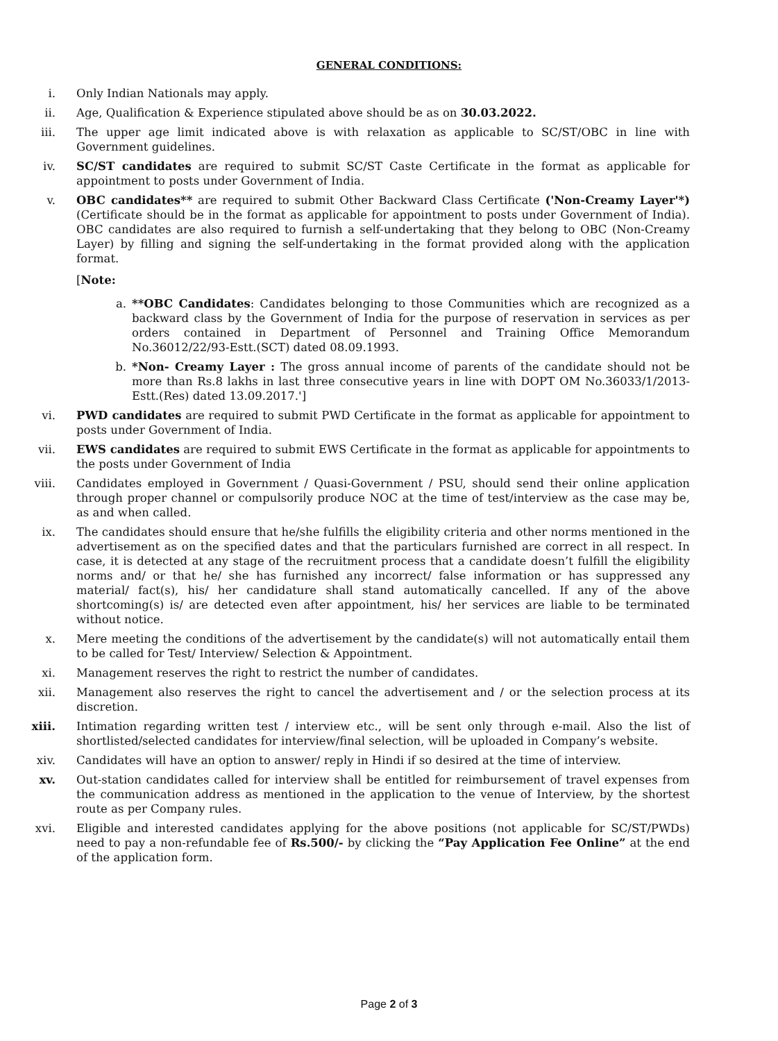GENERAL CONDITIONS:
i. Only Indian Nationals may apply.
ii. Age, Qualification & Experience stipulated above should be as on 30.03.2022.
iii. The upper age limit indicated above is with relaxation as applicable to SC/ST/OBC in line with Government guidelines.
iv. SC/ST candidates are required to submit SC/ST Caste Certificate in the format as applicable for appointment to posts under Government of India.
v. OBC candidates** are required to submit Other Backward Class Certificate ('Non-Creamy Layer'*) (Certificate should be in the format as applicable for appointment to posts under Government of India). OBC candidates are also required to furnish a self-undertaking that they belong to OBC (Non-Creamy Layer) by filling and signing the self-undertaking in the format provided along with the application format.
[Note:
a. **OBC Candidates: Candidates belonging to those Communities which are recognized as a backward class by the Government of India for the purpose of reservation in services as per orders contained in Department of Personnel and Training Office Memorandum No.36012/22/93-Estt.(SCT) dated 08.09.1993.
b. *Non- Creamy Layer : The gross annual income of parents of the candidate should not be more than Rs.8 lakhs in last three consecutive years in line with DOPT OM No.36033/1/2013-Estt.(Res) dated 13.09.2017.']
vi. PWD candidates are required to submit PWD Certificate in the format as applicable for appointment to posts under Government of India.
vii. EWS candidates are required to submit EWS Certificate in the format as applicable for appointments to the posts under Government of India
viii. Candidates employed in Government / Quasi-Government / PSU, should send their online application through proper channel or compulsorily produce NOC at the time of test/interview as the case may be, as and when called.
ix. The candidates should ensure that he/she fulfills the eligibility criteria and other norms mentioned in the advertisement as on the specified dates and that the particulars furnished are correct in all respect. In case, it is detected at any stage of the recruitment process that a candidate doesn’t fulfill the eligibility norms and/ or that he/ she has furnished any incorrect/ false information or has suppressed any material/ fact(s), his/ her candidature shall stand automatically cancelled. If any of the above shortcoming(s) is/ are detected even after appointment, his/ her services are liable to be terminated without notice.
x. Mere meeting the conditions of the advertisement by the candidate(s) will not automatically entail them to be called for Test/ Interview/ Selection & Appointment.
xi. Management reserves the right to restrict the number of candidates.
xii. Management also reserves the right to cancel the advertisement and / or the selection process at its discretion.
xiii. Intimation regarding written test / interview etc., will be sent only through e-mail. Also the list of shortlisted/selected candidates for interview/final selection, will be uploaded in Company’s website.
xiv. Candidates will have an option to answer/ reply in Hindi if so desired at the time of interview.
xv. Out-station candidates called for interview shall be entitled for reimbursement of travel expenses from the communication address as mentioned in the application to the venue of Interview, by the shortest route as per Company rules.
xvi. Eligible and interested candidates applying for the above positions (not applicable for SC/ST/PWDs) need to pay a non-refundable fee of Rs.500/- by clicking the “Pay Application Fee Online” at the end of the application form.
Page 2 of 3